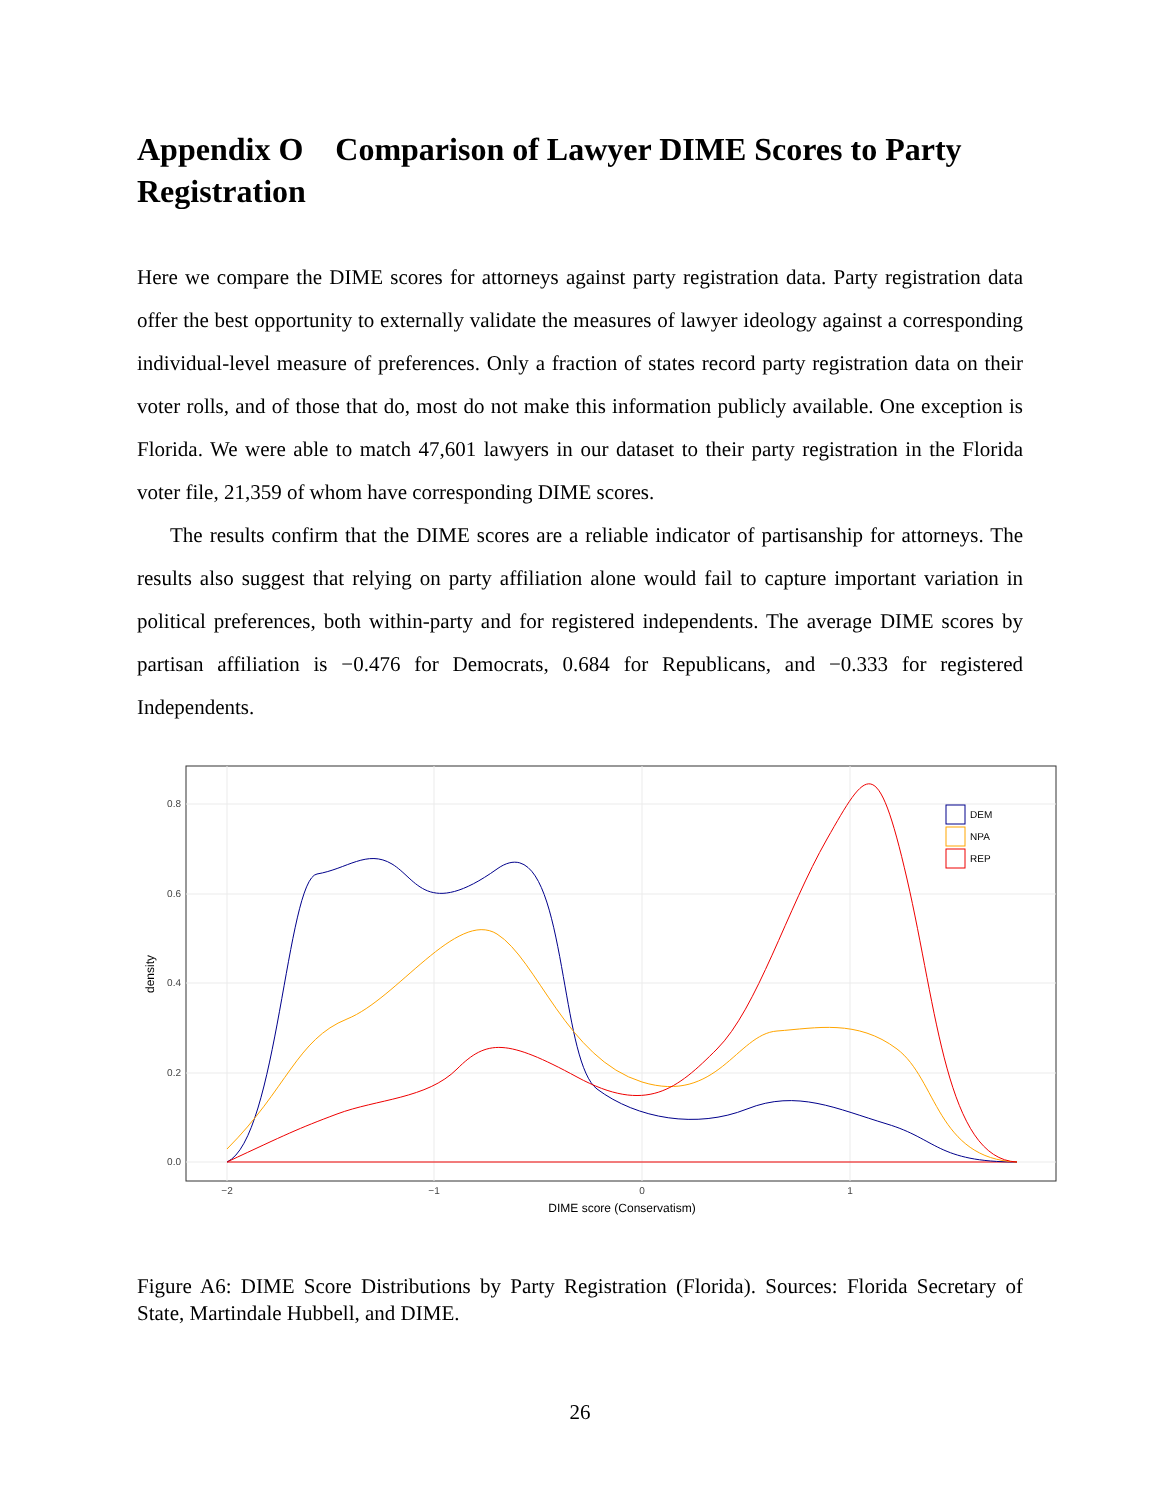Appendix O Comparison of Lawyer DIME Scores to Party Registration
Here we compare the DIME scores for attorneys against party registration data. Party registration data offer the best opportunity to externally validate the measures of lawyer ideology against a corresponding individual-level measure of preferences. Only a fraction of states record party registration data on their voter rolls, and of those that do, most do not make this information publicly available. One exception is Florida. We were able to match 47,601 lawyers in our dataset to their party registration in the Florida voter file, 21,359 of whom have corresponding DIME scores.
The results confirm that the DIME scores are a reliable indicator of partisanship for attorneys. The results also suggest that relying on party affiliation alone would fail to capture important variation in political preferences, both within-party and for registered independents. The average DIME scores by partisan affiliation is −0.476 for Democrats, 0.684 for Republicans, and −0.333 for registered Independents.
0.8
0.6
0.4
0.2
0.0
−2
−1
0
1
DIME score (Conservatism)
density
DEM
NPA
REP
Figure A6: DIME Score Distributions by Party Registration (Florida). Sources: Florida Secretary of State, Martindale Hubbell, and DIME.
26